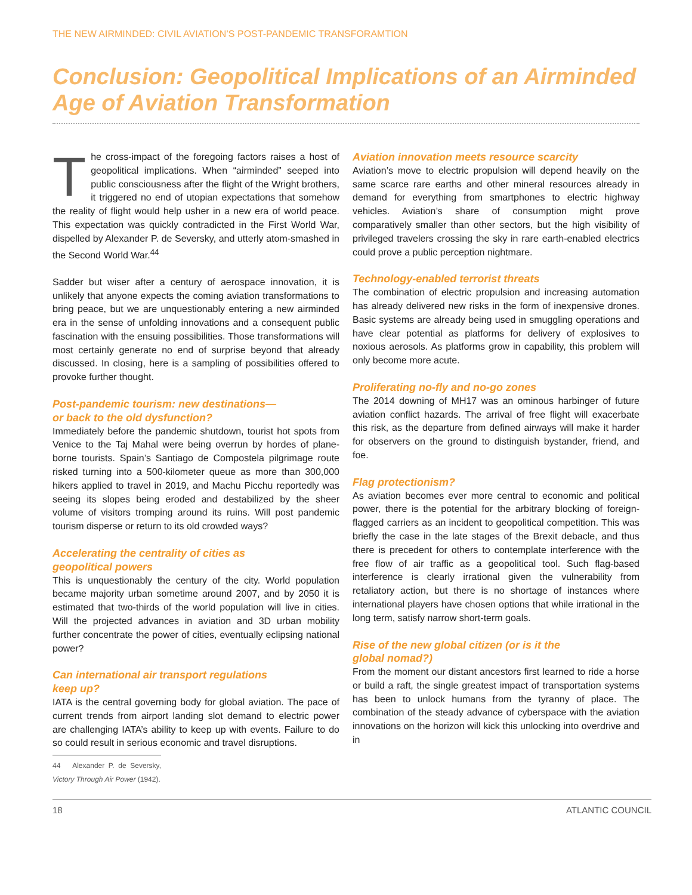THE NEW AIRMINDED: CIVIL AVIATION’S POST-PANDEMIC TRANSFORAMTION
Conclusion: Geopolitical Implications of an Airminded Age of Aviation Transformation
The cross-impact of the foregoing factors raises a host of geopolitical implications. When “airminded” seeped into public consciousness after the flight of the Wright brothers, it triggered no end of utopian expectations that somehow the reality of flight would help usher in a new era of world peace. This expectation was quickly contradicted in the First World War, dispelled by Alexander P. de Seversky, and utterly atom-smashed in the Second World War.<sup>44</sup>
Sadder but wiser after a century of aerospace innovation, it is unlikely that anyone expects the coming aviation transformations to bring peace, but we are unquestionably entering a new airminded era in the sense of unfolding innovations and a consequent public fascination with the ensuing possibilities. Those transformations will most certainly generate no end of surprise beyond that already discussed. In closing, here is a sampling of possibilities offered to provoke further thought.
Post-pandemic tourism: new destinations—
or back to the old dysfunction?
Immediately before the pandemic shutdown, tourist hot spots from Venice to the Taj Mahal were being overrun by hordes of plane-borne tourists. Spain’s Santiago de Compostela pilgrimage route risked turning into a 500-kilometer queue as more than 300,000 hikers applied to travel in 2019, and Machu Picchu reportedly was seeing its slopes being eroded and destabilized by the sheer volume of visitors tromping around its ruins. Will post pandemic tourism disperse or return to its old crowded ways?
Accelerating the centrality of cities as
geopolitical powers
This is unquestionably the century of the city. World population became majority urban sometime around 2007, and by 2050 it is estimated that two-thirds of the world population will live in cities. Will the projected advances in aviation and 3D urban mobility further concentrate the power of cities, eventually eclipsing national power?
Can international air transport regulations
keep up?
IATA is the central governing body for global aviation. The pace of current trends from airport landing slot demand to electric power are challenging IATA’s ability to keep up with events. Failure to do so could result in serious economic and travel disruptions.
44 Alexander P. de Seversky, Victory Through Air Power (1942).
Aviation innovation meets resource scarcity
Aviation’s move to electric propulsion will depend heavily on the same scarce rare earths and other mineral resources already in demand for everything from smartphones to electric highway vehicles. Aviation’s share of consumption might prove comparatively smaller than other sectors, but the high visibility of privileged travelers crossing the sky in rare earth-enabled electrics could prove a public perception nightmare.
Technology-enabled terrorist threats
The combination of electric propulsion and increasing automation has already delivered new risks in the form of inexpensive drones. Basic systems are already being used in smuggling operations and have clear potential as platforms for delivery of explosives to noxious aerosols. As platforms grow in capability, this problem will only become more acute.
Proliferating no-fly and no-go zones
The 2014 downing of MH17 was an ominous harbinger of future aviation conflict hazards. The arrival of free flight will exacerbate this risk, as the departure from defined airways will make it harder for observers on the ground to distinguish bystander, friend, and foe.
Flag protectionism?
As aviation becomes ever more central to economic and political power, there is the potential for the arbitrary blocking of foreign-flagged carriers as an incident to geopolitical competition. This was briefly the case in the late stages of the Brexit debacle, and thus there is precedent for others to contemplate interference with the free flow of air traffic as a geopolitical tool. Such flag-based interference is clearly irrational given the vulnerability from retaliatory action, but there is no shortage of instances where international players have chosen options that while irrational in the long term, satisfy narrow short-term goals.
Rise of the new global citizen (or is it the
global nomad?)
From the moment our distant ancestors first learned to ride a horse or build a raft, the single greatest impact of transportation systems has been to unlock humans from the tyranny of place. The combination of the steady advance of cyberspace with the aviation innovations on the horizon will kick this unlocking into overdrive and in
18 ATLANTIC COUNCIL